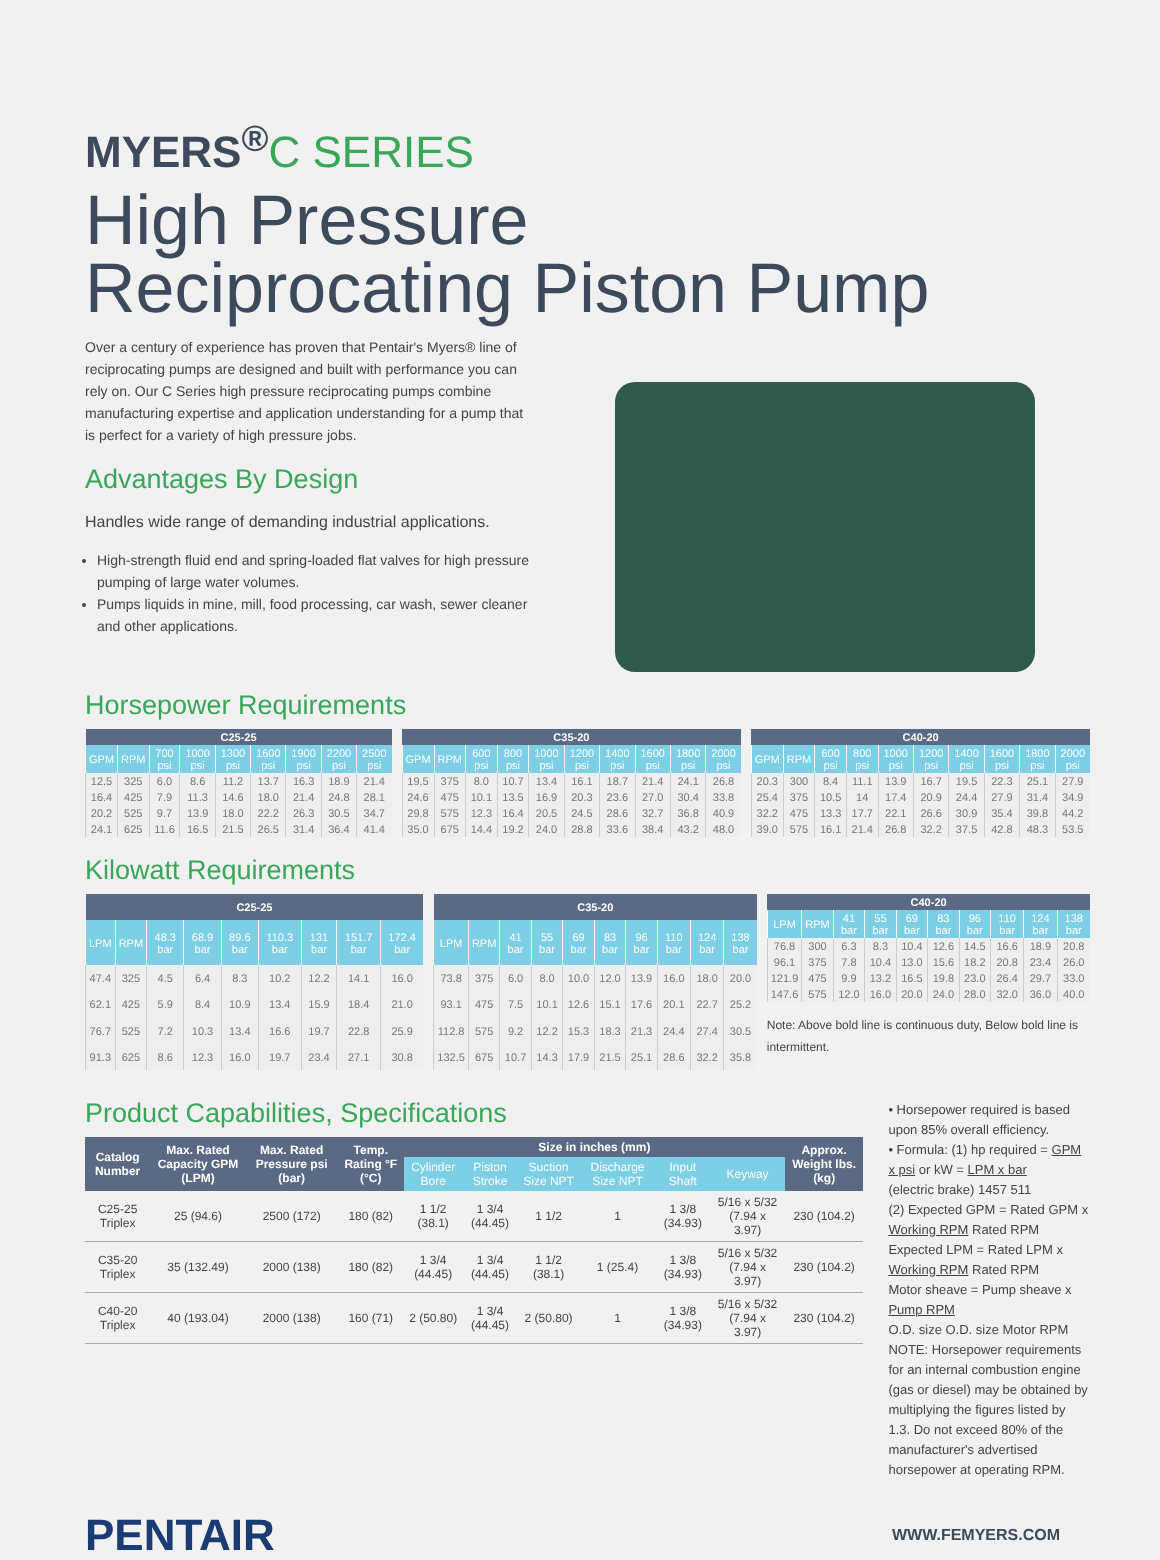MYERS<sup>®</sup>C SERIES
High Pressure
Reciprocating Piston Pump
Over a century of experience has proven that Pentair's Myers® line of reciprocating pumps are designed and built with performance you can rely on. Our C Series high pressure reciprocating pumps combine manufacturing expertise and application understanding for a pump that is perfect for a variety of high pressure jobs.
Advantages By Design
Handles wide range of demanding industrial applications.
High-strength fluid end and spring-loaded flat valves for high pressure pumping of large water volumes.
Pumps liquids in mine, mill, food processing, car wash, sewer cleaner and other applications.
Horsepower Requirements
| C25-25 | | | | | | | | |
| --- | --- | --- | --- | --- | --- | --- | --- | --- |
| GPM | RPM | 700 psi | 1000 psi | 1300 psi | 1600 psi | 1900 psi | 2200 psi | 2500 psi |
| 12.5 | 325 | 6.0 | 8.6 | 11.2 | 13.7 | 16.3 | 18.9 | 21.4 |
| 16.4 | 425 | 7.9 | 11.3 | 14.6 | 18.0 | 21.4 | 24.8 | 28.1 |
| 20.2 | 525 | 9.7 | 13.9 | 18.0 | 22.2 | 26.3 | 30.5 | 34.7 |
| 24.1 | 625 | 11.6 | 16.5 | 21.5 | 26.5 | 31.4 | 36.4 | 41.4 |
| C35-20 | | | | | | | | | |
| --- | --- | --- | --- | --- | --- | --- | --- | --- | --- |
| GPM | RPM | 600 psi | 800 psi | 1000 psi | 1200 psi | 1400 psi | 1600 psi | 1800 psi | 2000 psi |
| 19.5 | 375 | 8.0 | 10.7 | 13.4 | 16.1 | 18.7 | 21.4 | 24.1 | 26.8 |
| 24.6 | 475 | 10.1 | 13.5 | 16.9 | 20.3 | 23.6 | 27.0 | 30.4 | 33.8 |
| 29.8 | 575 | 12.3 | 16.4 | 20.5 | 24.5 | 28.6 | 32.7 | 36.8 | 40.9 |
| 35.0 | 675 | 14.4 | 19.2 | 24.0 | 28.8 | 33.6 | 38.4 | 43.2 | 48.0 |
| C40-20 | | | | | | | | | |
| --- | --- | --- | --- | --- | --- | --- | --- | --- | --- |
| GPM | RPM | 600 psi | 800 psi | 1000 psi | 1200 psi | 1400 psi | 1600 psi | 1800 psi | 2000 psi |
| 20.3 | 300 | 8.4 | 11.1 | 13.9 | 16.7 | 19.5 | 22.3 | 25.1 | 27.9 |
| 25.4 | 375 | 10.5 | 14 | 17.4 | 20.9 | 24.4 | 27.9 | 31.4 | 34.9 |
| 32.2 | 475 | 13.3 | 17.7 | 22.1 | 26.6 | 30.9 | 35.4 | 39.8 | 44.2 |
| 39.0 | 575 | 16.1 | 21.4 | 26.8 | 32.2 | 37.5 | 42.8 | 48.3 | 53.5 |
Kilowatt Requirements
| C25-25 | | | | | | | | |
| --- | --- | --- | --- | --- | --- | --- | --- | --- |
| LPM | RPM | 48.3 bar | 68.9 bar | 89.6 bar | 110.3 bar | 131 bar | 151.7 bar | 172.4 bar |
| 47.4 | 325 | 4.5 | 6.4 | 8.3 | 10.2 | 12.2 | 14.1 | 16.0 |
| 62.1 | 425 | 5.9 | 8.4 | 10.9 | 13.4 | 15.9 | 18.4 | 21.0 |
| 76.7 | 525 | 7.2 | 10.3 | 13.4 | 16.6 | 19.7 | 22.8 | 25.9 |
| 91.3 | 625 | 8.6 | 12.3 | 16.0 | 19.7 | 23.4 | 27.1 | 30.8 |
| C35-20 | | | | | | | | | |
| --- | --- | --- | --- | --- | --- | --- | --- | --- | --- |
| LPM | RPM | 41 bar | 55 bar | 69 bar | 83 bar | 96 bar | 110 bar | 124 bar | 138 bar |
| 73.8 | 375 | 6.0 | 8.0 | 10.0 | 12.0 | 13.9 | 16.0 | 18.0 | 20.0 |
| 93.1 | 475 | 7.5 | 10.1 | 12.6 | 15.1 | 17.6 | 20.1 | 22.7 | 25.2 |
| 112.8 | 575 | 9.2 | 12.2 | 15.3 | 18.3 | 21.3 | 24.4 | 27.4 | 30.5 |
| 132.5 | 675 | 10.7 | 14.3 | 17.9 | 21.5 | 25.1 | 28.6 | 32.2 | 35.8 |
| C40-20 | | | | | | | | | |
| --- | --- | --- | --- | --- | --- | --- | --- | --- | --- |
| LPM | RPM | 41 bar | 55 bar | 69 bar | 83 bar | 96 bar | 110 bar | 124 bar | 138 bar |
| 76.8 | 300 | 6.3 | 8.3 | 10.4 | 12.6 | 14.5 | 16.6 | 18.9 | 20.8 |
| 96.1 | 375 | 7.8 | 10.4 | 13.0 | 15.6 | 18.2 | 20.8 | 23.4 | 26.0 |
| 121.9 | 475 | 9.9 | 13.2 | 16.5 | 19.8 | 23.0 | 26.4 | 29.7 | 33.0 |
| 147.6 | 575 | 12.0 | 16.0 | 20.0 | 24.0 | 28.0 | 32.0 | 36.0 | 40.0 |
Note: Above bold line is continuous duty, Below bold line is intermittent.
Product Capabilities, Specifications
| Catalog Number | Max. Rated Capacity GPM (LPM) | Max. Rated Pressure psi (bar) | Temp. Rating °F (°C) | Size in inches (mm) | | | | | | Approx. Weight lbs. (kg) |
| --- | --- | --- | --- | --- | --- | --- | --- | --- | --- | --- |
| | | | | Cylinder Bore | Piston Stroke | Suction Size NPT | Discharge Size NPT | Input Shaft | Keyway | |
| C25-25 Triplex | 25 (94.6) | 2500 (172) | 180 (82) | 1 1/2 (38.1) | 1 3/4 (44.45) | 1 1/2 | 1 | 1 3/8 (34.93) | 5/16 x 5/32 (7.94 x 3.97) | 230 (104.2) |
| C35-20 Triplex | 35 (132.49) | 2000 (138) | 180 (82) | 1 3/4 (44.45) | 1 3/4 (44.45) | 1 1/2 (38.1) | 1 (25.4) | 1 3/8 (34.93) | 5/16 x 5/32 (7.94 x 3.97) | 230 (104.2) |
| C40-20 Triplex | 40 (193.04) | 2000 (138) | 160 (71) | 2 (50.80) | 1 3/4 (44.45) | 2 (50.80) | 1 | 1 3/8 (34.93) | 5/16 x 5/32 (7.94 x 3.97) | 230 (104.2) |
• Horsepower required is based upon 85% overall efficiency.
• Formula: (1) hp required = GPM x psi or kW = LPM x bar
(electric brake) 1457 511
(2) Expected GPM = Rated GPM x Working RPM Rated RPM
Expected LPM = Rated LPM x Working RPM Rated RPM
Motor sheave = Pump sheave x Pump RPM
O.D. size O.D. size Motor RPM
NOTE: Horsepower requirements for an internal combustion engine (gas or diesel) may be obtained by multiplying the figures listed by 1.3. Do not exceed 80% of the manufacturer's advertised horsepower at operating RPM.
PENTAIR
WWW.FEMYERS.COM